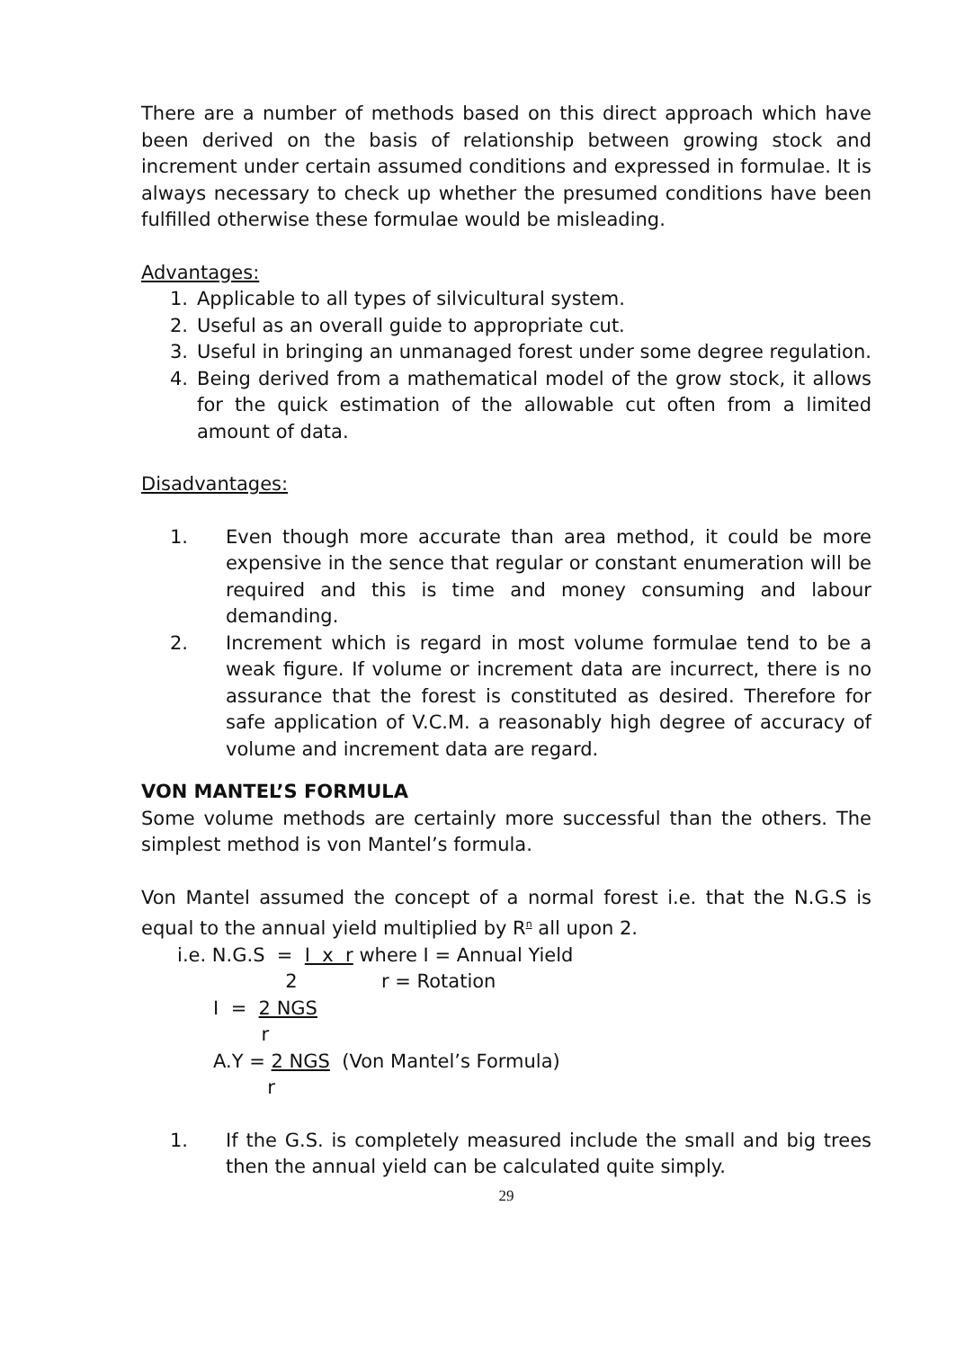There are a number of methods based on this direct approach which have been derived on the basis of relationship between growing stock and increment under certain assumed conditions and expressed in formulae. It is always necessary to check up whether the presumed conditions have been fulfilled otherwise these formulae would be misleading.
Advantages:
1. Applicable to all types of silvicultural system.
2. Useful as an overall guide to appropriate cut.
3. Useful in bringing an unmanaged forest under some degree regulation.
4. Being derived from a mathematical model of the grow stock, it allows for the quick estimation of the allowable cut often from a limited amount of data.
Disadvantages:
1. Even though more accurate than area method, it could be more expensive in the sence that regular or constant enumeration will be required and this is time and money consuming and labour demanding.
2. Increment which is regard in most volume formulae tend to be a weak figure. If volume or increment data are incurrect, there is no assurance that the forest is constituted as desired. Therefore for safe application of V.C.M. a reasonably high degree of accuracy of volume and increment data are regard.
VON MANTEL’S FORMULA
Some volume methods are certainly more successful than the others. The simplest method is von Mantel’s formula.
Von Mantel assumed the concept of a normal forest i.e. that the N.G.S is equal to the annual yield multiplied by R<sup>n</sup> all upon 2.
i.e. N.G.S = I x r where I = Annual Yield 2 r = Rotation I = 2 NGS r A.Y = 2 NGS (Von Mantel’s Formula) r
1. If the G.S. is completely measured include the small and big trees then the annual yield can be calculated quite simply.
29